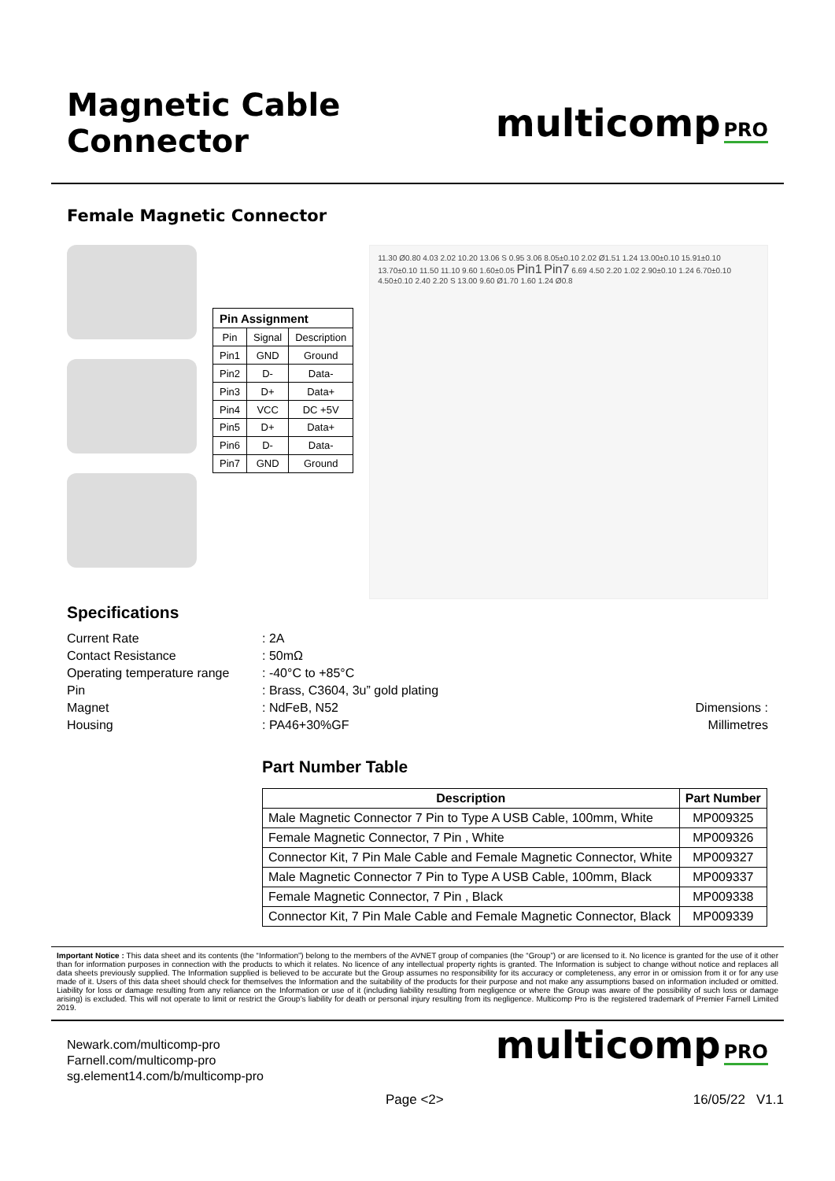Magnetic Cable Connector
multicomp PRO
Female Magnetic Connector
| Pin Assignment | | |
| --- | --- | --- |
| Pin | Signal | Description |
| Pin1 | GND | Ground |
| Pin2 | D- | Data- |
| Pin3 | D+ | Data+ |
| Pin4 | VCC | DC +5V |
| Pin5 | D+ | Data+ |
| Pin6 | D- | Data- |
| Pin7 | GND | Ground |
11.30 Ø0.80 4.03 2.02 10.20 13.06 S 0.95 3.06 8.05±0.10 2.02 Ø1.51 1.24 13.00±0.10 15.91±0.10 13.70±0.10 11.50 11.10 9.60 1.60±0.05 Pin1 Pin7 6.69 4.50 2.20 1.02 2.90±0.10 1.24 6.70±0.10 4.50±0.10 2.40 2.20 S 13.00 9.60 Ø1.70 1.60 1.24 Ø0.8
Specifications
Current Rate
Contact Resistance
Operating temperature range
Pin
Magnet
Housing
: 2A
: 50mΩ
: -40°C to +85°C
: Brass, C3604, 3u” gold plating
: NdFeB, N52
: PA46+30%GF
Dimensions : Millimetres
Part Number Table
| Description | Part Number |
| --- | --- |
| Male Magnetic Connector 7 Pin to Type A USB Cable, 100mm, White | MP009325 |
| Female Magnetic Connector, 7 Pin , White | MP009326 |
| Connector Kit, 7 Pin Male Cable and Female Magnetic Connector, White | MP009327 |
| Male Magnetic Connector 7 Pin to Type A USB Cable, 100mm, Black | MP009337 |
| Female Magnetic Connector, 7 Pin , Black | MP009338 |
| Connector Kit, 7 Pin Male Cable and Female Magnetic Connector, Black | MP009339 |
Important Notice : This data sheet and its contents (the “Information”) belong to the members of the AVNET group of companies (the “Group”) or are licensed to it. No licence is granted for the use of it other than for information purposes in connection with the products to which it relates. No licence of any intellectual property rights is granted. The Information is subject to change without notice and replaces all data sheets previously supplied. The Information supplied is believed to be accurate but the Group assumes no responsibility for its accuracy or completeness, any error in or omission from it or for any use made of it. Users of this data sheet should check for themselves the Information and the suitability of the products for their purpose and not make any assumptions based on information included or omitted. Liability for loss or damage resulting from any reliance on the Information or use of it (including liability resulting from negligence or where the Group was aware of the possibility of such loss or damage arising) is excluded. This will not operate to limit or restrict the Group’s liability for death or personal injury resulting from its negligence. Multicomp Pro is the registered trademark of Premier Farnell Limited 2019.
Newark.com/multicomp-pro
Farnell.com/multicomp-pro
sg.element14.com/b/multicomp-pro
multicomp PRO
Page <2> 16/05/22 V1.1